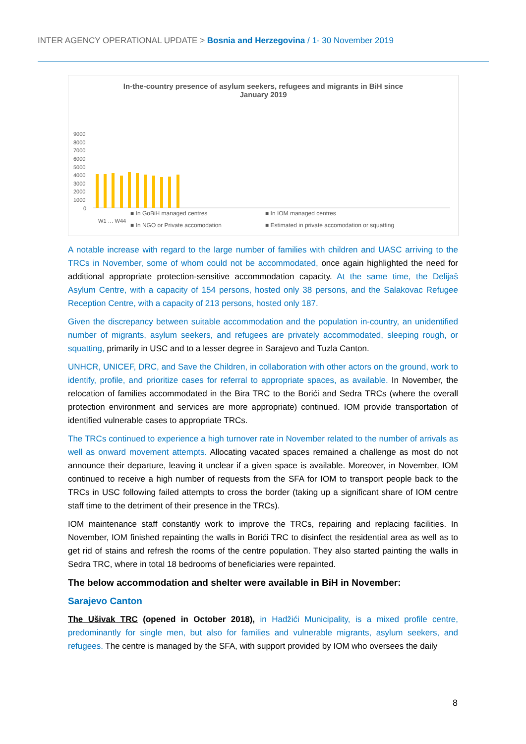INTER AGENCY OPERATIONAL UPDATE > Bosnia and Herzegovina / 1- 30 November 2019
In-the-country presence of asylum seekers, refugees and migrants in BiH since
January 2019
9000
8000
7000
6000
5000
4000
3000
2000
1000
0
W1 … W44
■ In GoBiH managed centres ■ In IOM managed centres
■ In NGO or Private accomodation
■ Estimated in private accomodation or squatting
A notable increase with regard to the large number of families with children and UASC arriving to the TRCs in November, some of whom could not be accommodated, once again highlighted the need for additional appropriate protection-sensitive accommodation capacity. At the same time, the Delijaš Asylum Centre, with a capacity of 154 persons, hosted only 38 persons, and the Salakovac Refugee Reception Centre, with a capacity of 213 persons, hosted only 187.
Given the discrepancy between suitable accommodation and the population in-country, an unidentified number of migrants, asylum seekers, and refugees are privately accommodated, sleeping rough, or squatting, primarily in USC and to a lesser degree in Sarajevo and Tuzla Canton.
UNHCR, UNICEF, DRC, and Save the Children, in collaboration with other actors on the ground, work to identify, profile, and prioritize cases for referral to appropriate spaces, as available. In November, the relocation of families accommodated in the Bira TRC to the Borići and Sedra TRCs (where the overall protection environment and services are more appropriate) continued. IOM provide transportation of identified vulnerable cases to appropriate TRCs.
The TRCs continued to experience a high turnover rate in November related to the number of arrivals as well as onward movement attempts. Allocating vacated spaces remained a challenge as most do not announce their departure, leaving it unclear if a given space is available. Moreover, in November, IOM continued to receive a high number of requests from the SFA for IOM to transport people back to the TRCs in USC following failed attempts to cross the border (taking up a significant share of IOM centre staff time to the detriment of their presence in the TRCs).
IOM maintenance staff constantly work to improve the TRCs, repairing and replacing facilities. In November, IOM finished repainting the walls in Borići TRC to disinfect the residential area as well as to get rid of stains and refresh the rooms of the centre population. They also started painting the walls in Sedra TRC, where in total 18 bedrooms of beneficiaries were repainted.
The below accommodation and shelter were available in BiH in November:
Sarajevo Canton
The Ušivak TRC (opened in October 2018), in Hadžići Municipality, is a mixed profile centre, predominantly for single men, but also for families and vulnerable migrants, asylum seekers, and refugees. The centre is managed by the SFA, with support provided by IOM who oversees the daily
8